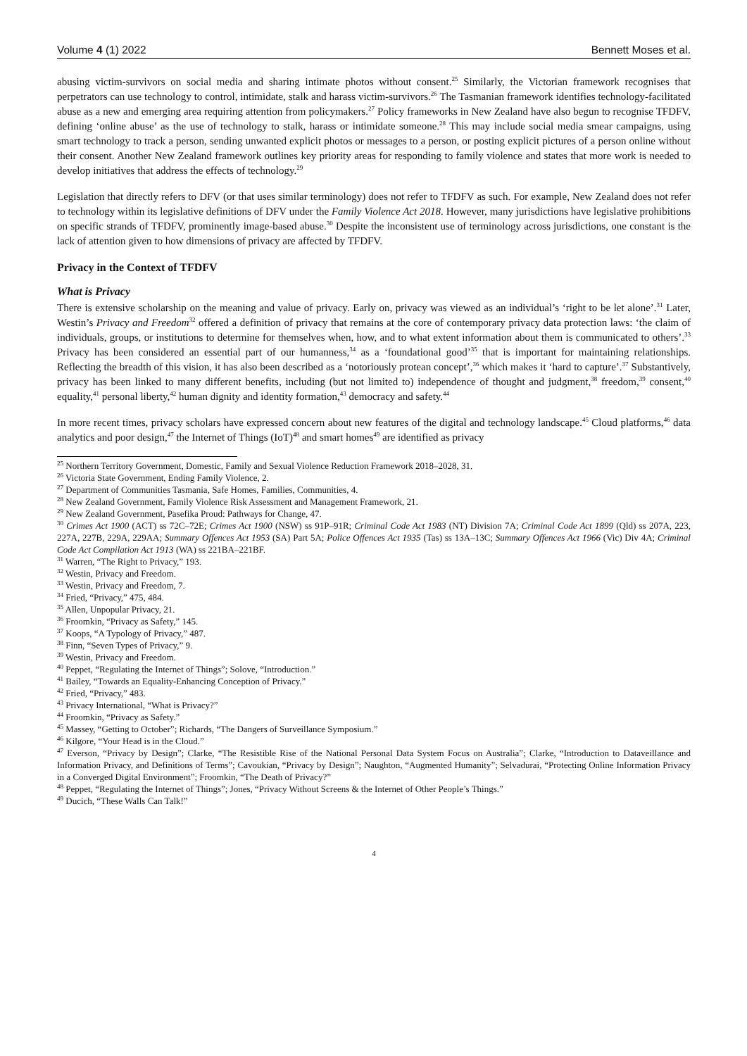Volume 4 (1) 2022 Bennett Moses et al.
abusing victim-survivors on social media and sharing intimate photos without consent.<sup>25</sup> Similarly, the Victorian framework recognises that perpetrators can use technology to control, intimidate, stalk and harass victim-survivors.<sup>26</sup> The Tasmanian framework identifies technology-facilitated abuse as a new and emerging area requiring attention from policymakers.<sup>27</sup> Policy frameworks in New Zealand have also begun to recognise TFDFV, defining ‘online abuse’ as the use of technology to stalk, harass or intimidate someone.<sup>28</sup> This may include social media smear campaigns, using smart technology to track a person, sending unwanted explicit photos or messages to a person, or posting explicit pictures of a person online without their consent. Another New Zealand framework outlines key priority areas for responding to family violence and states that more work is needed to develop initiatives that address the effects of technology.<sup>29</sup>
Legislation that directly refers to DFV (or that uses similar terminology) does not refer to TFDFV as such. For example, New Zealand does not refer to technology within its legislative definitions of DFV under the Family Violence Act 2018. However, many jurisdictions have legislative prohibitions on specific strands of TFDFV, prominently image-based abuse.<sup>30</sup> Despite the inconsistent use of terminology across jurisdictions, one constant is the lack of attention given to how dimensions of privacy are affected by TFDFV.
Privacy in the Context of TFDFV
What is Privacy
There is extensive scholarship on the meaning and value of privacy. Early on, privacy was viewed as an individual’s ‘right to be let alone’.<sup>31</sup> Later, Westin’s Privacy and Freedom<sup>32</sup> offered a definition of privacy that remains at the core of contemporary privacy data protection laws: ‘the claim of individuals, groups, or institutions to determine for themselves when, how, and to what extent information about them is communicated to others’.<sup>33</sup> Privacy has been considered an essential part of our humanness,<sup>34</sup> as a ‘foundational good’<sup>35</sup> that is important for maintaining relationships. Reflecting the breadth of this vision, it has also been described as a ‘notoriously protean concept’,<sup>36</sup> which makes it ‘hard to capture’.<sup>37</sup> Substantively, privacy has been linked to many different benefits, including (but not limited to) independence of thought and judgment,<sup>38</sup> freedom,<sup>39</sup> consent,<sup>40</sup> equality,<sup>41</sup> personal liberty,<sup>42</sup> human dignity and identity formation,<sup>43</sup> democracy and safety.<sup>44</sup>
In more recent times, privacy scholars have expressed concern about new features of the digital and technology landscape.<sup>45</sup> Cloud platforms,<sup>46</sup> data analytics and poor design,<sup>47</sup> the Internet of Things (IoT)<sup>48</sup> and smart homes<sup>49</sup> are identified as privacy
<sup>25</sup> Northern Territory Government, Domestic, Family and Sexual Violence Reduction Framework 2018–2028, 31.
<sup>26</sup> Victoria State Government, Ending Family Violence, 2.
<sup>27</sup> Department of Communities Tasmania, Safe Homes, Families, Communities, 4.
<sup>28</sup> New Zealand Government, Family Violence Risk Assessment and Management Framework, 21.
<sup>29</sup> New Zealand Government, Pasefika Proud: Pathways for Change, 47.
<sup>30</sup> Crimes Act 1900 (ACT) ss 72C–72E; Crimes Act 1900 (NSW) ss 91P–91R; Criminal Code Act 1983 (NT) Division 7A; Criminal Code Act 1899 (Qld) ss 207A, 223, 227A, 227B, 229A, 229AA; Summary Offences Act 1953 (SA) Part 5A; Police Offences Act 1935 (Tas) ss 13A–13C; Summary Offences Act 1966 (Vic) Div 4A; Criminal Code Act Compilation Act 1913 (WA) ss 221BA–221BF.
<sup>31</sup> Warren, “The Right to Privacy,” 193.
<sup>32</sup> Westin, Privacy and Freedom.
<sup>33</sup> Westin, Privacy and Freedom, 7.
<sup>34</sup> Fried, “Privacy,” 475, 484.
<sup>35</sup> Allen, Unpopular Privacy, 21.
<sup>36</sup> Froomkin, “Privacy as Safety,” 145.
<sup>37</sup> Koops, “A Typology of Privacy,” 487.
<sup>38</sup> Finn, “Seven Types of Privacy,” 9.
<sup>39</sup> Westin, Privacy and Freedom.
<sup>40</sup> Peppet, “Regulating the Internet of Things”; Solove, “Introduction.”
<sup>41</sup> Bailey, “Towards an Equality-Enhancing Conception of Privacy.”
<sup>42</sup> Fried, “Privacy,” 483.
<sup>43</sup> Privacy International, “What is Privacy?”
<sup>44</sup> Froomkin, “Privacy as Safety.”
<sup>45</sup> Massey, “Getting to October”; Richards, “The Dangers of Surveillance Symposium.”
<sup>46</sup> Kilgore, “Your Head is in the Cloud.”
<sup>47</sup> Everson, “Privacy by Design”; Clarke, “The Resistible Rise of the National Personal Data System Focus on Australia”; Clarke, “Introduction to Dataveillance and Information Privacy, and Definitions of Terms”; Cavoukian, “Privacy by Design”; Naughton, “Augmented Humanity”; Selvadurai, “Protecting Online Information Privacy in a Converged Digital Environment”; Froomkin, “The Death of Privacy?”
<sup>48</sup> Peppet, “Regulating the Internet of Things”; Jones, “Privacy Without Screens & the Internet of Other People’s Things.”
<sup>49</sup> Ducich, “These Walls Can Talk!”
4